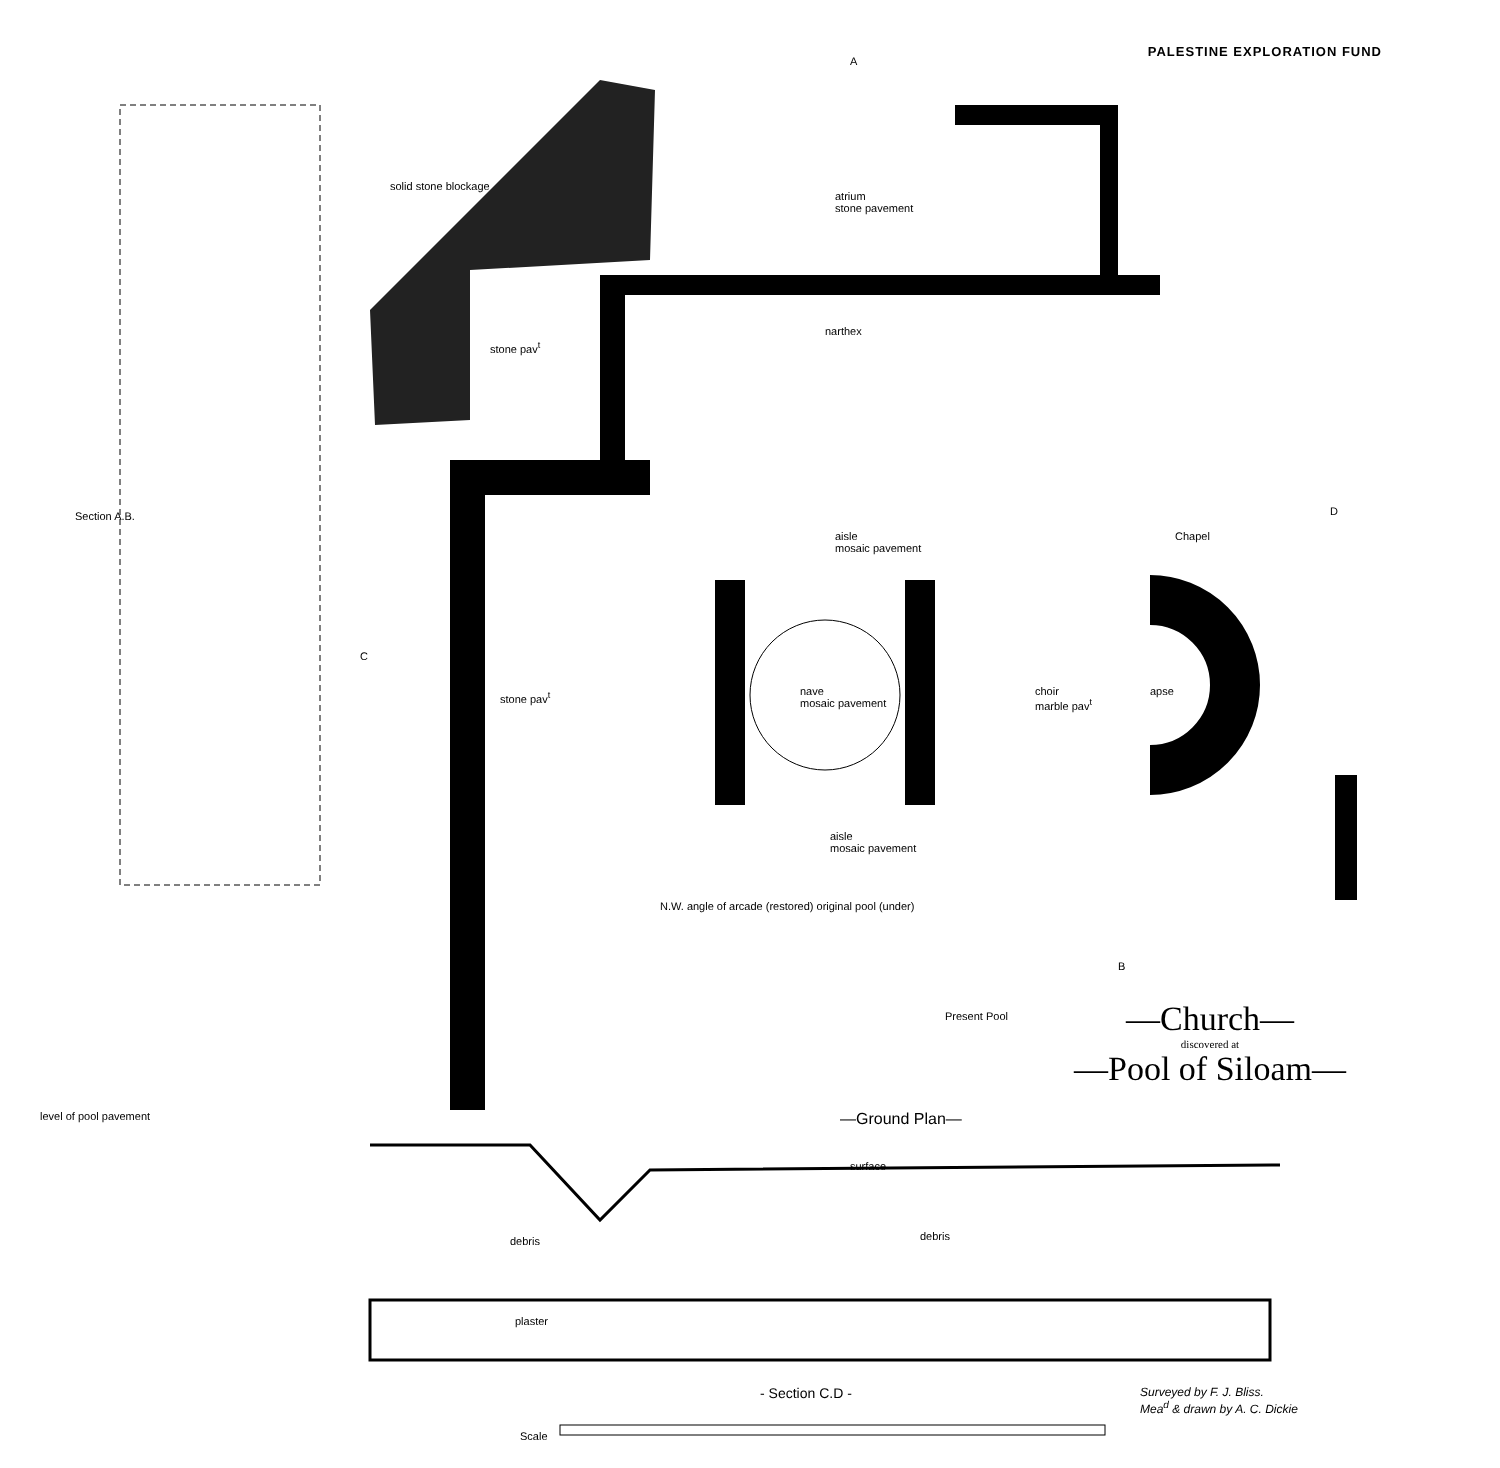PALESTINE EXPLORATION FUND
—Church—
discovered at
—Pool of Siloam—
—Ground Plan—
- Section C.D -
Surveyed by F. J. Bliss.
Mea<sup>d</sup> & drawn by A. C. Dickie
Scale
atrium
stone pavement
narthex
aisle
mosaic pavement
nave
mosaic pavement
choir
marble pav<sup>t</sup>
apse
Chapel
aisle
mosaic pavement
stone pav<sup>t</sup>
stone pav<sup>t</sup>
Present Pool
solid stone blockage
N.W. angle of arcade (restored) original pool (under)
Section A.B.
level of pool pavement
A
C
D
B
surface
debris debris
plaster